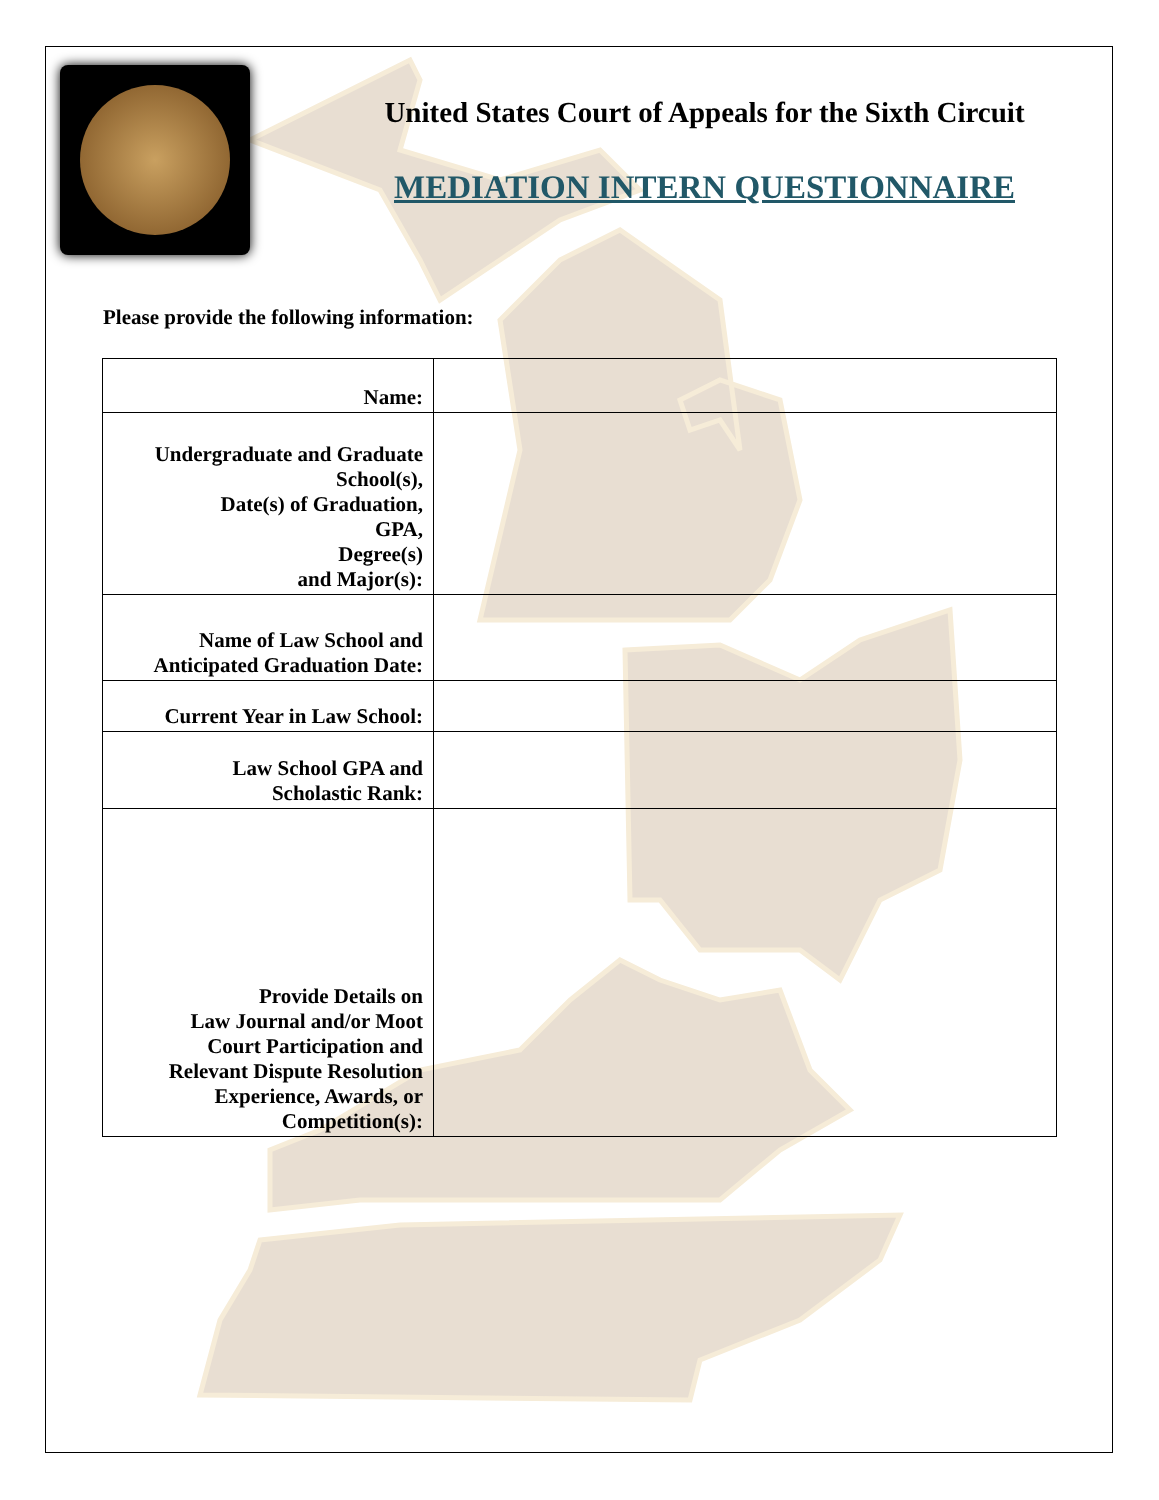United States Court of Appeals for the Sixth Circuit
MEDIATION INTERN QUESTIONNAIRE
Please provide the following information:
| Name: | |
| Undergraduate and Graduate School(s), Date(s) of Graduation, GPA, Degree(s) and Major(s): | |
| Name of Law School and Anticipated Graduation Date: | |
| Current Year in Law School: | |
| Law School GPA and Scholastic Rank: | |
| Provide Details on Law Journal and/or Moot Court Participation and Relevant Dispute Resolution Experience, Awards, or Competition(s): | |